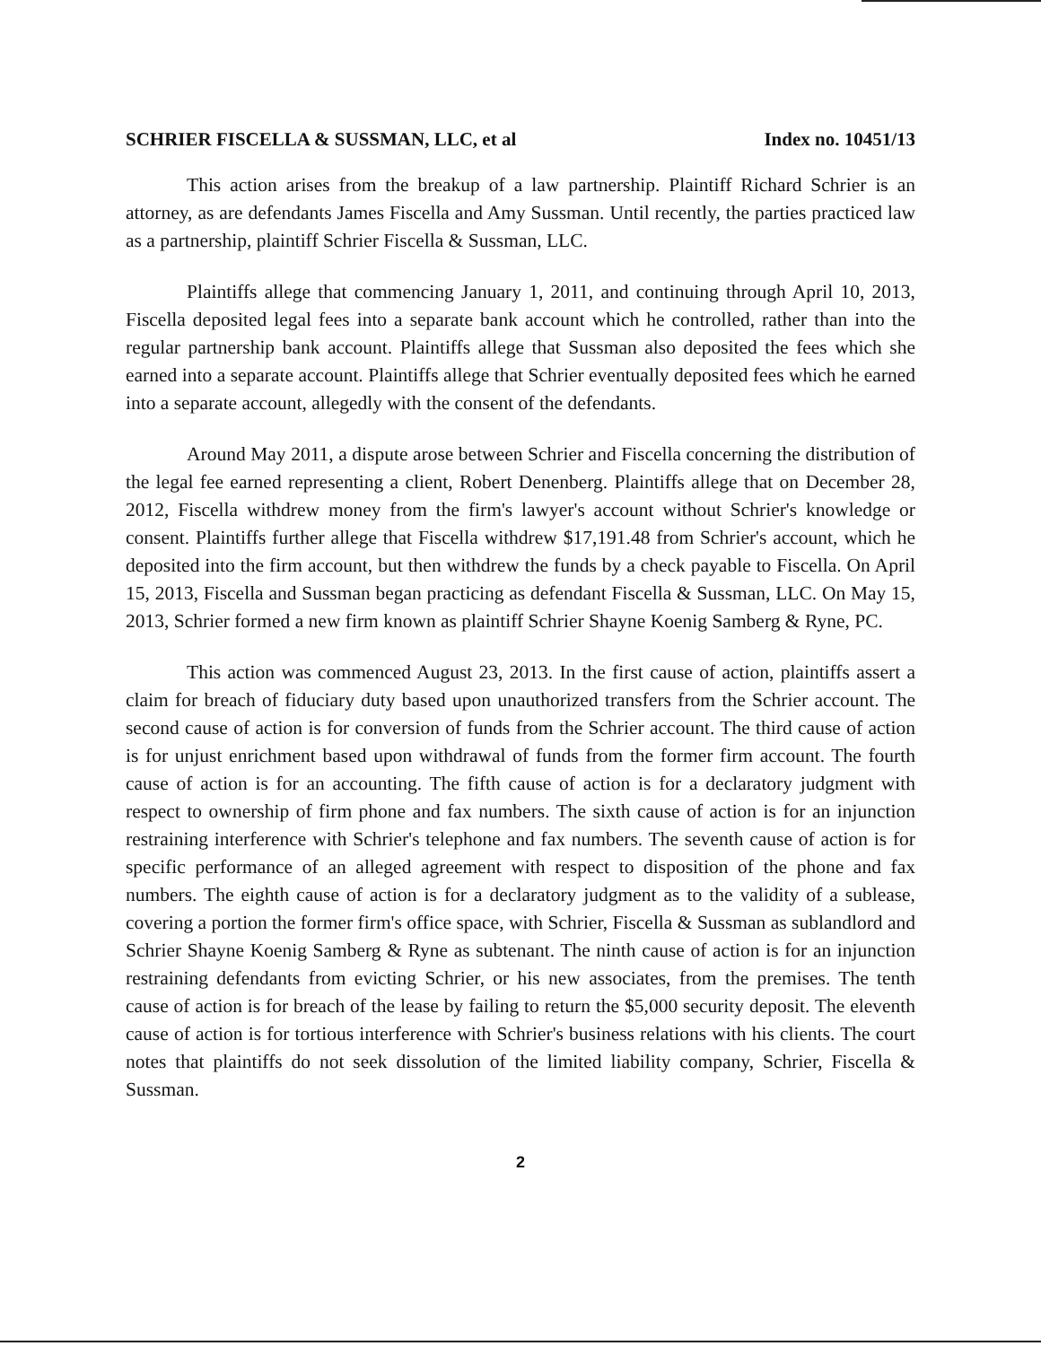SCHRIER FISCELLA & SUSSMAN, LLC, et al Index no. 10451/13
This action arises from the breakup of a law partnership. Plaintiff Richard Schrier is an attorney, as are defendants James Fiscella and Amy Sussman. Until recently, the parties practiced law as a partnership, plaintiff Schrier Fiscella & Sussman, LLC.
Plaintiffs allege that commencing January 1, 2011, and continuing through April 10, 2013, Fiscella deposited legal fees into a separate bank account which he controlled, rather than into the regular partnership bank account. Plaintiffs allege that Sussman also deposited the fees which she earned into a separate account. Plaintiffs allege that Schrier eventually deposited fees which he earned into a separate account, allegedly with the consent of the defendants.
Around May 2011, a dispute arose between Schrier and Fiscella concerning the distribution of the legal fee earned representing a client, Robert Denenberg. Plaintiffs allege that on December 28, 2012, Fiscella withdrew money from the firm's lawyer's account without Schrier's knowledge or consent. Plaintiffs further allege that Fiscella withdrew $17,191.48 from Schrier's account, which he deposited into the firm account, but then withdrew the funds by a check payable to Fiscella. On April 15, 2013, Fiscella and Sussman began practicing as defendant Fiscella & Sussman, LLC. On May 15, 2013, Schrier formed a new firm known as plaintiff Schrier Shayne Koenig Samberg & Ryne, PC.
This action was commenced August 23, 2013. In the first cause of action, plaintiffs assert a claim for breach of fiduciary duty based upon unauthorized transfers from the Schrier account. The second cause of action is for conversion of funds from the Schrier account. The third cause of action is for unjust enrichment based upon withdrawal of funds from the former firm account. The fourth cause of action is for an accounting. The fifth cause of action is for a declaratory judgment with respect to ownership of firm phone and fax numbers. The sixth cause of action is for an injunction restraining interference with Schrier's telephone and fax numbers. The seventh cause of action is for specific performance of an alleged agreement with respect to disposition of the phone and fax numbers. The eighth cause of action is for a declaratory judgment as to the validity of a sublease, covering a portion the former firm's office space, with Schrier, Fiscella & Sussman as sublandlord and Schrier Shayne Koenig Samberg & Ryne as subtenant. The ninth cause of action is for an injunction restraining defendants from evicting Schrier, or his new associates, from the premises. The tenth cause of action is for breach of the lease by failing to return the $5,000 security deposit. The eleventh cause of action is for tortious interference with Schrier's business relations with his clients. The court notes that plaintiffs do not seek dissolution of the limited liability company, Schrier, Fiscella & Sussman.
2